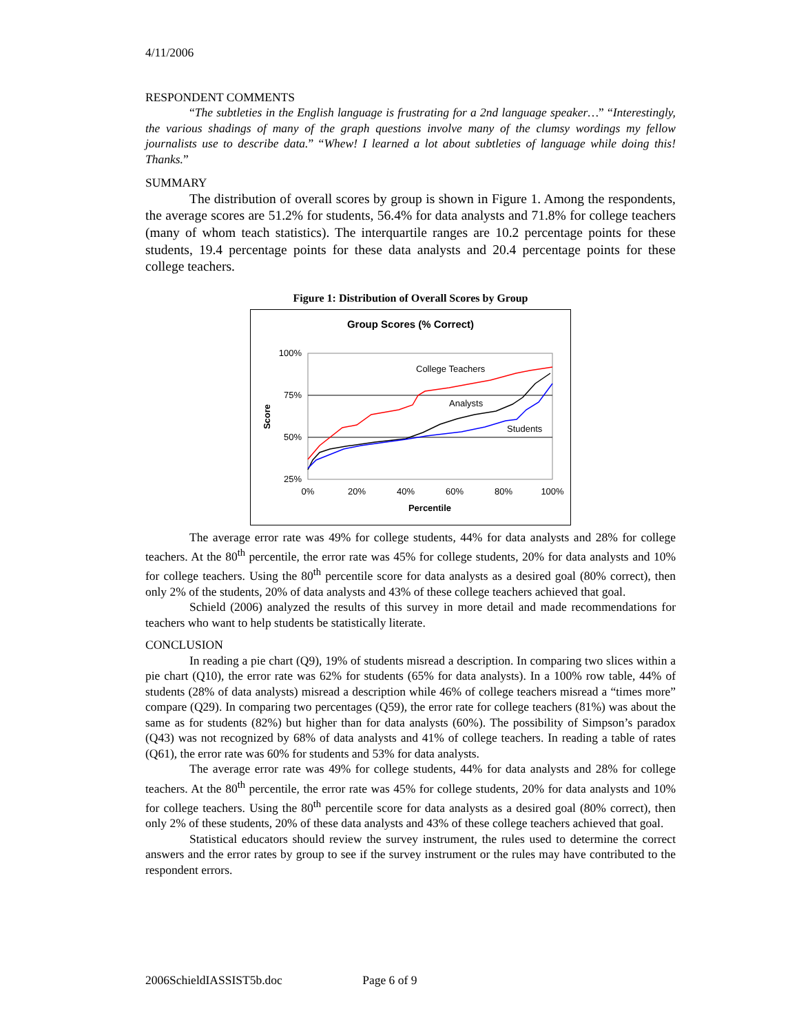4/11/2006
RESPONDENT COMMENTS
“The subtleties in the English language is frustrating for a 2nd language speaker…” “Interestingly, the various shadings of many of the graph questions involve many of the clumsy wordings my fellow journalists use to describe data.” “Whew! I learned a lot about subtleties of language while doing this! Thanks.”
SUMMARY
The distribution of overall scores by group is shown in Figure 1. Among the respondents, the average scores are 51.2% for students, 56.4% for data analysts and 71.8% for college teachers (many of whom teach statistics). The interquartile ranges are 10.2 percentage points for these students, 19.4 percentage points for these data analysts and 20.4 percentage points for these college teachers.
Figure 1: Distribution of Overall Scores by Group
Group Scores (% Correct)
100%
75%
50%
25%
0%
20%
40%
60%
80%
100%
Percentile
Score
College Teachers
Analysts
Students
The average error rate was 49% for college students, 44% for data analysts and 28% for college teachers. At the 80<sup>th</sup> percentile, the error rate was 45% for college students, 20% for data analysts and 10% for college teachers. Using the 80<sup>th</sup> percentile score for data analysts as a desired goal (80% correct), then only 2% of the students, 20% of data analysts and 43% of these college teachers achieved that goal.
Schield (2006) analyzed the results of this survey in more detail and made recommendations for teachers who want to help students be statistically literate.
CONCLUSION
In reading a pie chart (Q9), 19% of students misread a description. In comparing two slices within a pie chart (Q10), the error rate was 62% for students (65% for data analysts). In a 100% row table, 44% of students (28% of data analysts) misread a description while 46% of college teachers misread a “times more” compare (Q29). In comparing two percentages (Q59), the error rate for college teachers (81%) was about the same as for students (82%) but higher than for data analysts (60%). The possibility of Simpson’s paradox (Q43) was not recognized by 68% of data analysts and 41% of college teachers. In reading a table of rates (Q61), the error rate was 60% for students and 53% for data analysts.
The average error rate was 49% for college students, 44% for data analysts and 28% for college teachers. At the 80<sup>th</sup> percentile, the error rate was 45% for college students, 20% for data analysts and 10% for college teachers. Using the 80<sup>th</sup> percentile score for data analysts as a desired goal (80% correct), then only 2% of these students, 20% of these data analysts and 43% of these college teachers achieved that goal.
Statistical educators should review the survey instrument, the rules used to determine the correct answers and the error rates by group to see if the survey instrument or the rules may have contributed to the respondent errors.
2006SchieldIASSIST5b.doc Page 6 of 9